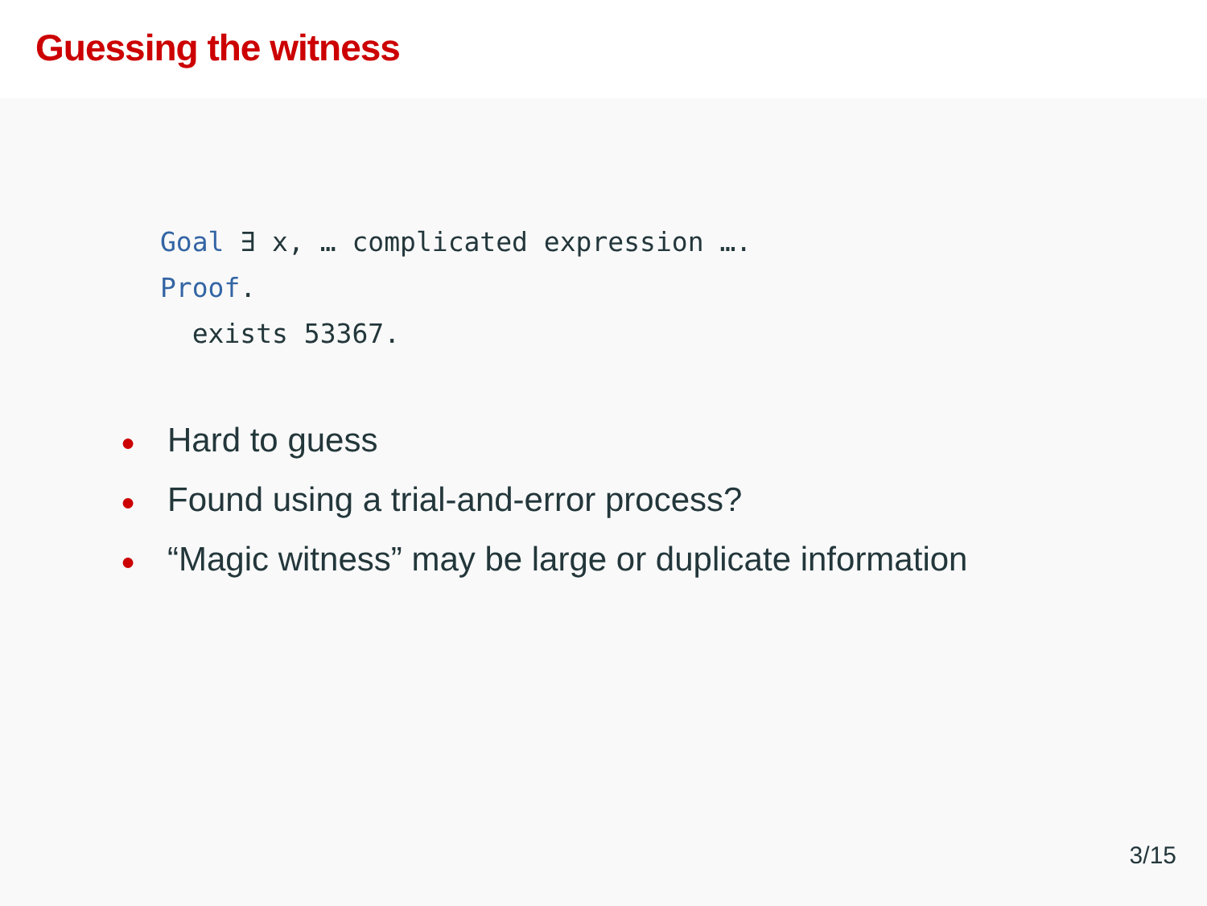Guessing the witness
Goal ∃ x, … complicated expression ….
Proof.
exists 53367.
● Hard to guess
● Found using a trial-and-error process?
● “Magic witness” may be large or duplicate information
3/15